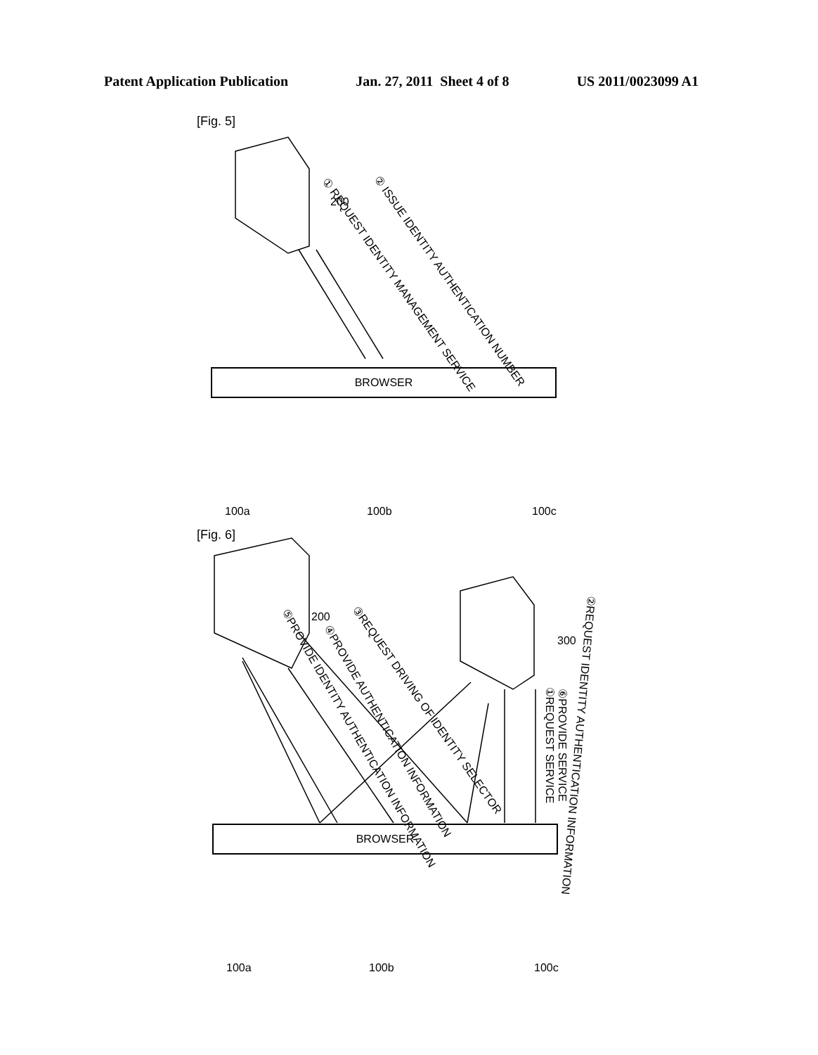Patent Application Publication Jan. 27, 2011 Sheet 4 of 8 US 2011/0023099 A1
[Fig. 5]
200
① REQUEST IDENTITY MANAGEMENT SERVICE
② ISSUE IDENTITY AUTHENTICATION NUMBER
BROWSER
100a 100b 100c
[Fig. 6]
200
300
⑤PROVIDE IDENTITY AUTHENTICATION INFORMATION
④PROVIDE AUTHENTICATION INFORMATION
③REQUEST DRIVING OF IDENTITY SELECTOR
②REQUEST IDENTITY AUTHENTICATION INFORMATION
①REQUEST SERVICE ⑥PROVIDE SERVICE
BROWSER
100a 100b 100c